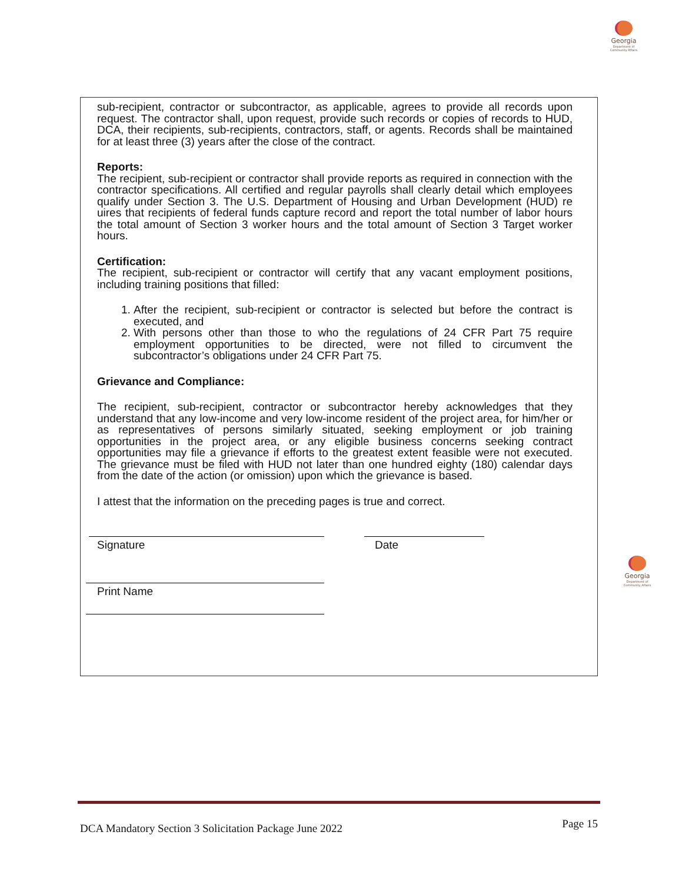Georgia
Department of
Community Affairs
Georgia
Department of
Community Affairs
sub-recipient, contractor or subcontractor, as applicable, agrees to provide all records upon request. The contractor shall, upon request, provide such records or copies of records to HUD, DCA, their recipients, sub-recipients, contractors, staff, or agents. Records shall be maintained for at least three (3) years after the close of the contract.
Reports:
The recipient, sub-recipient or contractor shall provide reports as required in connection with the contractor specifications. All certified and regular payrolls shall clearly detail which employees qualify under Section 3. The U.S. Department of Housing and Urban Development (HUD) re uires that recipients of federal funds capture record and report the total number of labor hours the total amount of Section 3 worker hours and the total amount of Section 3 Target worker hours.
Certification:
The recipient, sub-recipient or contractor will certify that any vacant employment positions, including training positions that filled:
1. After the recipient, sub-recipient or contractor is selected but before the contract is executed, and
2. With persons other than those to who the regulations of 24 CFR Part 75 require employment opportunities to be directed, were not filled to circumvent the subcontractor’s obligations under 24 CFR Part 75.
Grievance and Compliance:
The recipient, sub-recipient, contractor or subcontractor hereby acknowledges that they understand that any low-income and very low-income resident of the project area, for him/her or as representatives of persons similarly situated, seeking employment or job training opportunities in the project area, or any eligible business concerns seeking contract opportunities may file a grievance if efforts to the greatest extent feasible were not executed. The grievance must be filed with HUD not later than one hundred eighty (180) calendar days from the date of the action (or omission) upon which the grievance is based.
I attest that the information on the preceding pages is true and correct.
Signature Date
Print Name
DCA Mandatory Section 3 Solicitation Package June 2022 Page 15